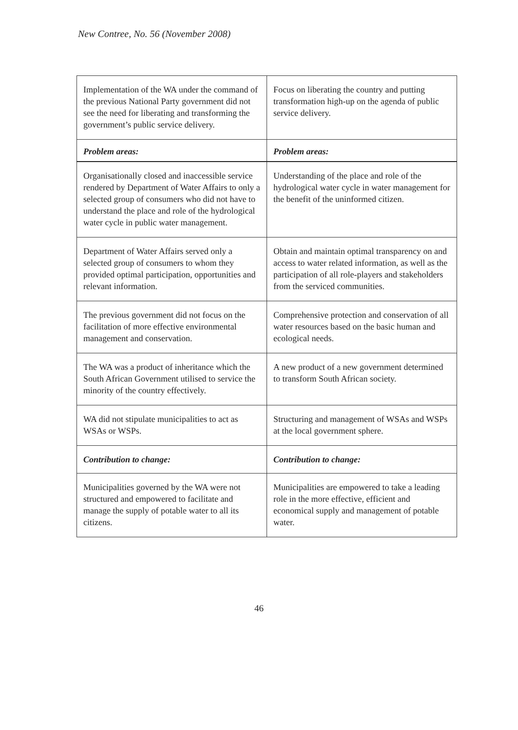New Contree, No. 56 (November 2008)
| Implementation of the WA under the command of the previous National Party government did not see the need for liberating and transforming the government’s public service delivery. | Focus on liberating the country and putting transformation high-up on the agenda of public service delivery. |
| Problem areas: | Problem areas: |
| Organisationally closed and inaccessible service rendered by Department of Water Affairs to only a selected group of consumers who did not have to understand the place and role of the hydrological water cycle in public water management. | Understanding of the place and role of the hydrological water cycle in water management for the benefit of the uninformed citizen. |
| Department of Water Affairs served only a selected group of consumers to whom they provided optimal participation, opportunities and relevant information. | Obtain and maintain optimal transparency on and access to water related information, as well as the participation of all role-players and stakeholders from the serviced communities. |
| The previous government did not focus on the facilitation of more effective environmental management and conservation. | Comprehensive protection and conservation of all water resources based on the basic human and ecological needs. |
| The WA was a product of inheritance which the South African Government utilised to service the minority of the country effectively. | A new product of a new government determined to transform South African society. |
| WA did not stipulate municipalities to act as WSAs or WSPs. | Structuring and management of WSAs and WSPs at the local government sphere. |
| Contribution to change: | Contribution to change: |
| Municipalities governed by the WA were not structured and empowered to facilitate and manage the supply of potable water to all its citizens. | Municipalities are empowered to take a leading role in the more effective, efficient and economical supply and management of potable water. |
46